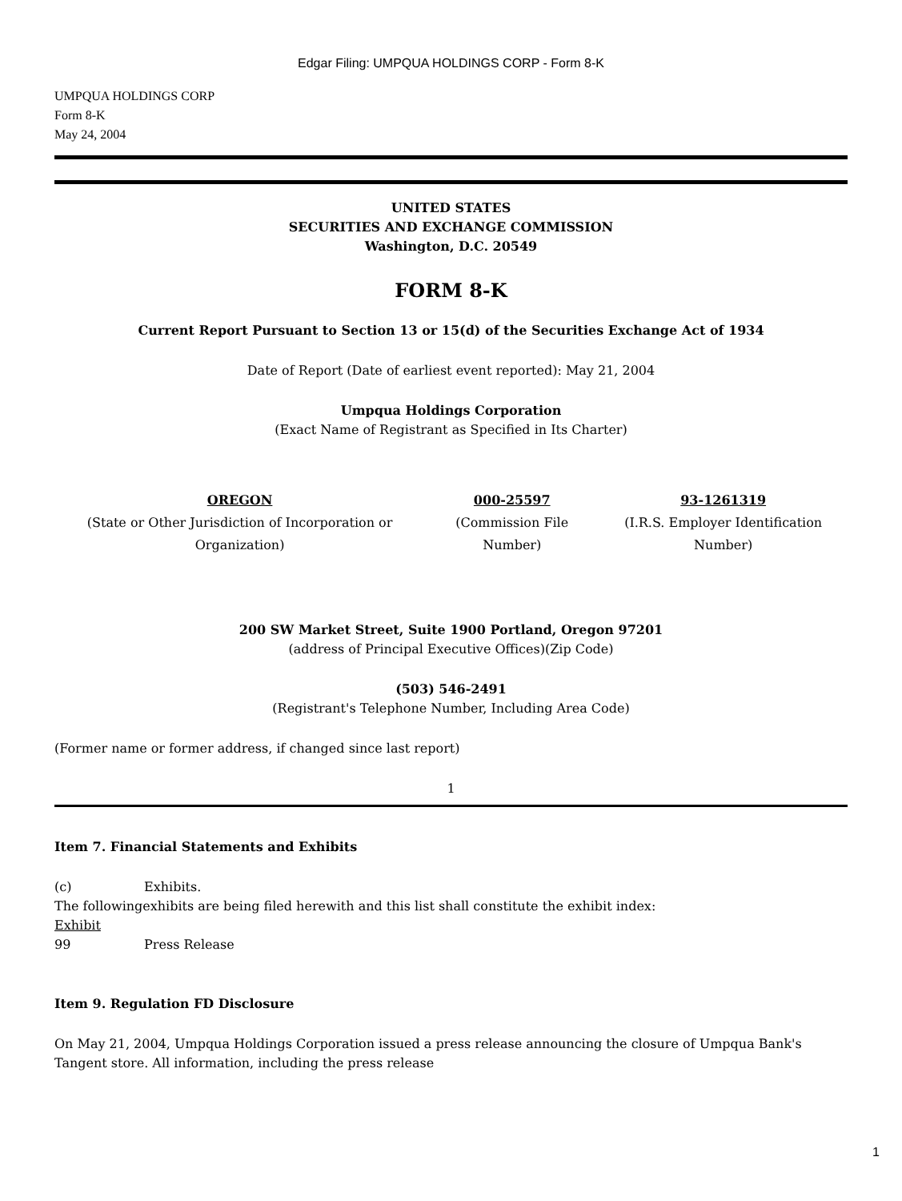Edgar Filing: UMPQUA HOLDINGS CORP - Form 8-K
UMPQUA HOLDINGS CORP
Form 8-K
May 24, 2004
UNITED STATES
SECURITIES AND EXCHANGE COMMISSION
Washington, D.C. 20549
FORM 8-K
Current Report Pursuant to Section 13 or 15(d) of the Securities Exchange Act of 1934
Date of Report (Date of earliest event reported): May 21, 2004
Umpqua Holdings Corporation
(Exact Name of Registrant as Specified in Its Charter)
| OREGON | 000-25597 | 93-1261319 |
| (State or Other Jurisdiction of Incorporation or Organization) | (Commission File Number) | (I.R.S. Employer Identification Number) |
200 SW Market Street, Suite 1900 Portland, Oregon 97201
(address of Principal Executive Offices)(Zip Code)
(503) 546-2491
(Registrant's Telephone Number, Including Area Code)
(Former name or former address, if changed since last report)
1
Item 7. Financial Statements and Exhibits
(c) Exhibits.
The followingexhibits are being filed herewith and this list shall constitute the exhibit index:
Exhibit
99 Press Release
Item 9. Regulation FD Disclosure
On May 21, 2004, Umpqua Holdings Corporation issued a press release announcing the closure of Umpqua Bank's Tangent store. All information, including the press release
1